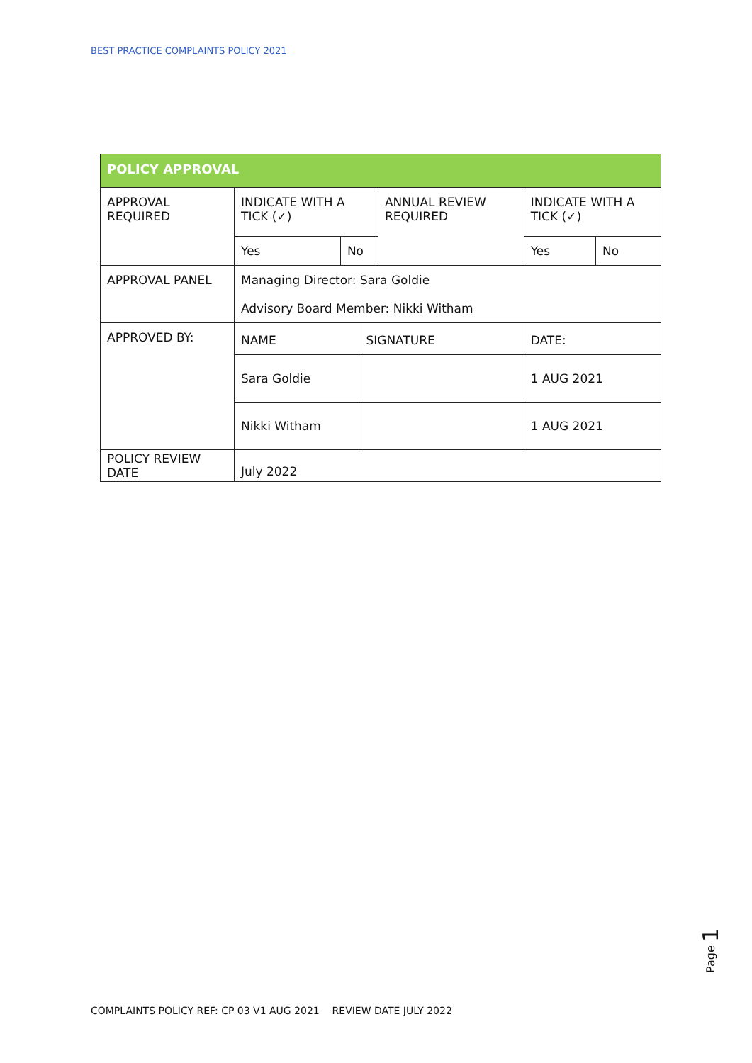BEST PRACTICE COMPLAINTS POLICY 2021
| POLICY APPROVAL | | | | | | |
| --- | --- | --- | --- | --- | --- | --- |
| APPROVAL REQUIRED | INDICATE WITH A TICK (✓) | | | ANNUAL REVIEW REQUIRED | INDICATE WITH A TICK (✓) | |
| | Yes | No | | | Yes | No |
| APPROVAL PANEL | Managing Director: Sara Goldie Advisory Board Member: Nikki Witham | | | | | |
| APPROVED BY: | NAME | | SIGNATURE | | DATE: | |
| | Sara Goldie | | | | 1 AUG 2021 | |
| | Nikki Witham | | | | 1 AUG 2021 | |
| POLICY REVIEW DATE | July 2022 | | | | | |
Page 1
COMPLAINTS POLICY REF: CP 03 V1 AUG 2021 REVIEW DATE JULY 2022